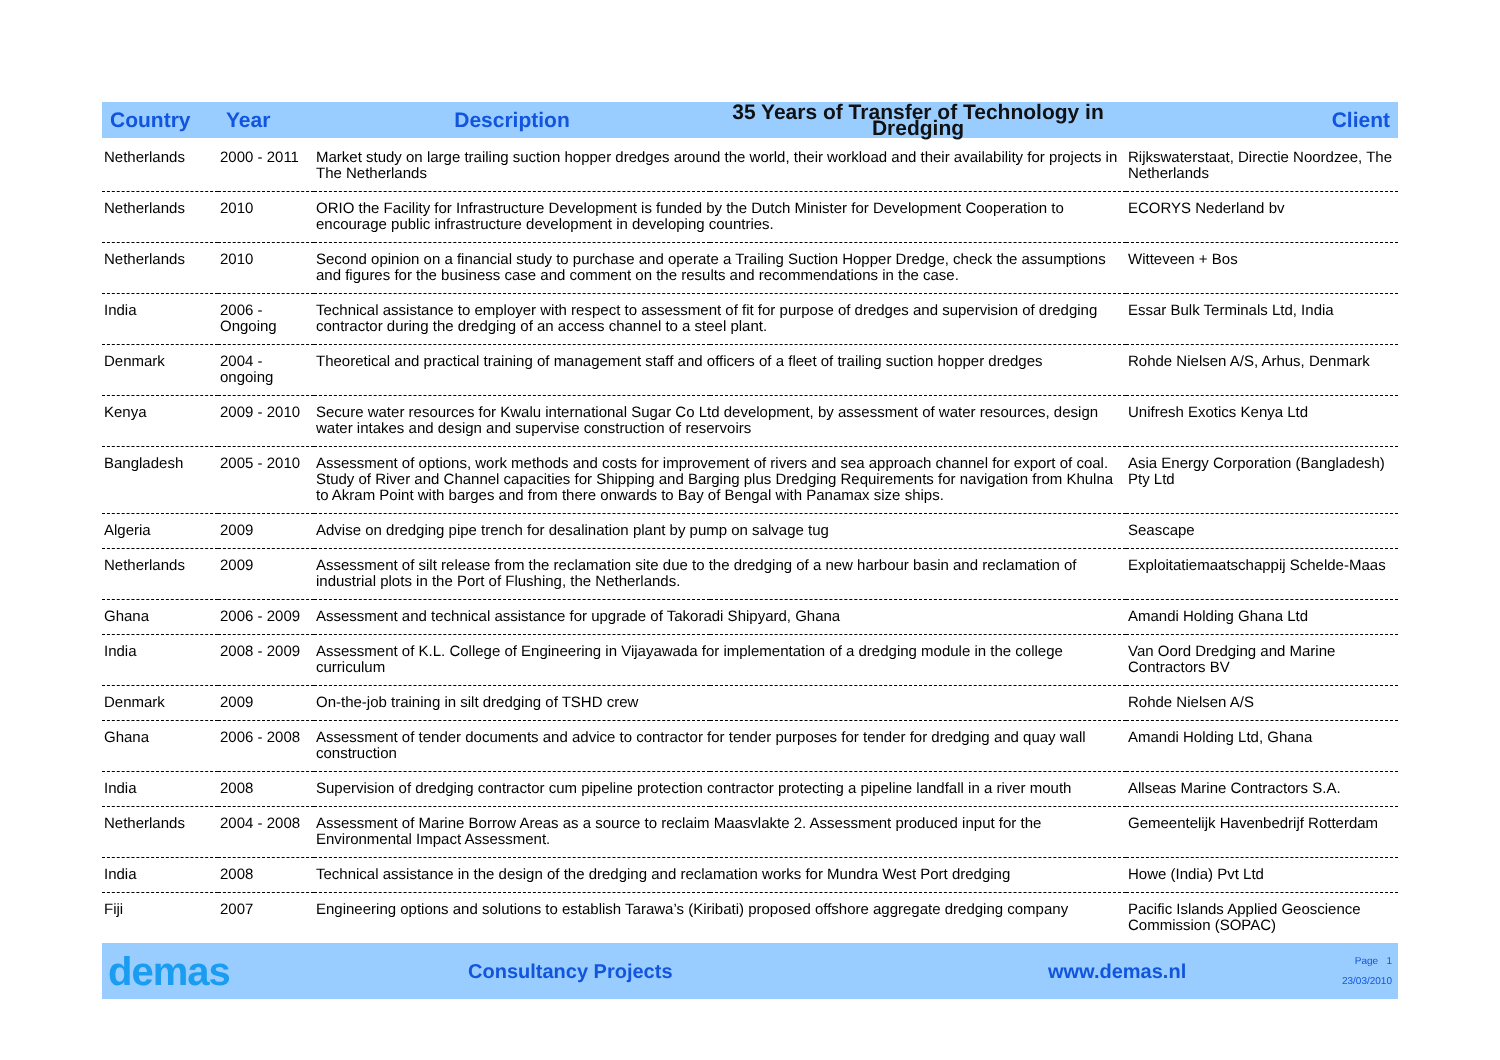| Country | Year | Description | 35 Years of Transfer of Technology in Dredging | Client |
| --- | --- | --- | --- | --- |
| Netherlands | 2000 - 2011 | Market study on large trailing suction hopper dredges around the world, their workload and their availability for projects in The Netherlands | | Rijkswaterstaat, Directie Noordzee, The Netherlands |
| Netherlands | 2010 | ORIO the Facility for Infrastructure Development is funded by the Dutch Minister for Development Cooperation to encourage public infrastructure development in developing countries. | | ECORYS Nederland bv |
| Netherlands | 2010 | Second opinion on a financial study to purchase and operate a Trailing Suction Hopper Dredge, check the assumptions and figures for the business case and comment on the results and recommendations in the case. | | Witteveen + Bos |
| India | 2006 - Ongoing | Technical assistance to employer with respect to assessment of fit for purpose of dredges and supervision of dredging contractor during the dredging of an access channel to a steel plant. | | Essar Bulk Terminals Ltd, India |
| Denmark | 2004 - ongoing | Theoretical and practical training of management staff and officers of a fleet of trailing suction hopper dredges | | Rohde Nielsen A/S, Arhus, Denmark |
| Kenya | 2009 - 2010 | Secure water resources for Kwalu international Sugar Co Ltd development, by assessment of water resources, design water intakes and design and supervise construction of reservoirs | | Unifresh Exotics Kenya Ltd |
| Bangladesh | 2005 - 2010 | Assessment of options, work methods and costs for improvement of rivers and sea approach channel for export of coal. Study of River and Channel capacities for Shipping and Barging plus Dredging Requirements for navigation from Khulna to Akram Point with barges and from there onwards to Bay of Bengal with Panamax size ships. | | Asia Energy Corporation (Bangladesh) Pty Ltd |
| Algeria | 2009 | Advise on dredging pipe trench for desalination plant by pump on salvage tug | | Seascape |
| Netherlands | 2009 | Assessment of silt release from the reclamation site due to the dredging of a new harbour basin and reclamation of industrial plots in the Port of Flushing, the Netherlands. | | Exploitatiemaatschappij Schelde-Maas |
| Ghana | 2006 - 2009 | Assessment and technical assistance for upgrade of Takoradi Shipyard, Ghana | | Amandi Holding Ghana Ltd |
| India | 2008 - 2009 | Assessment of K.L. College of Engineering in Vijayawada for implementation of a dredging module in the college curriculum | | Van Oord Dredging and Marine Contractors BV |
| Denmark | 2009 | On-the-job training in silt dredging of TSHD crew | | Rohde Nielsen A/S |
| Ghana | 2006 - 2008 | Assessment of tender documents and advice to contractor for tender purposes for tender for dredging and quay wall construction | | Amandi Holding Ltd, Ghana |
| India | 2008 | Supervision of dredging contractor cum pipeline protection contractor protecting a pipeline landfall in a river mouth | | Allseas Marine Contractors S.A. |
| Netherlands | 2004 - 2008 | Assessment of Marine Borrow Areas as a source to reclaim Maasvlakte 2. Assessment produced input for the Environmental Impact Assessment. | | Gemeentelijk Havenbedrijf Rotterdam |
| India | 2008 | Technical assistance in the design of the dredging and reclamation works for Mundra West Port dredging | | Howe (India) Pvt Ltd |
| Fiji | 2007 | Engineering options and solutions to establish Tarawa’s (Kiribati) proposed offshore aggregate dredging company | | Pacific Islands Applied Geoscience Commission (SOPAC) |
demas
Consultancy Projects www.demas.nl
Page 1
23/03/2010